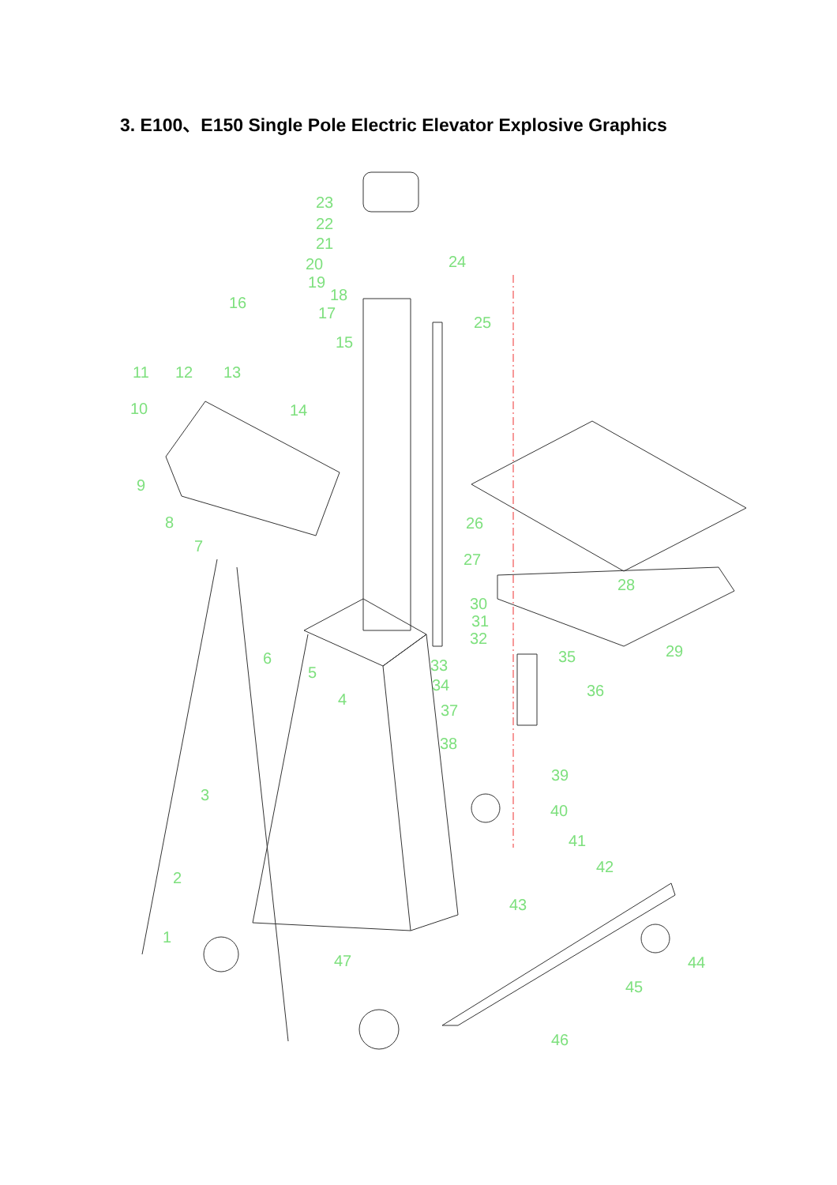3. E100、E150 Single Pole Electric Elevator Explosive Graphics
23
22
21
20
19
18
17
16
15
24
25
11
12
13
14
10
9
8
7
6
5
4
3
2
1
47
26
27
28
29
30
31
32
33
34
35
36
37
38
39
40
41
42
43
44
45
46